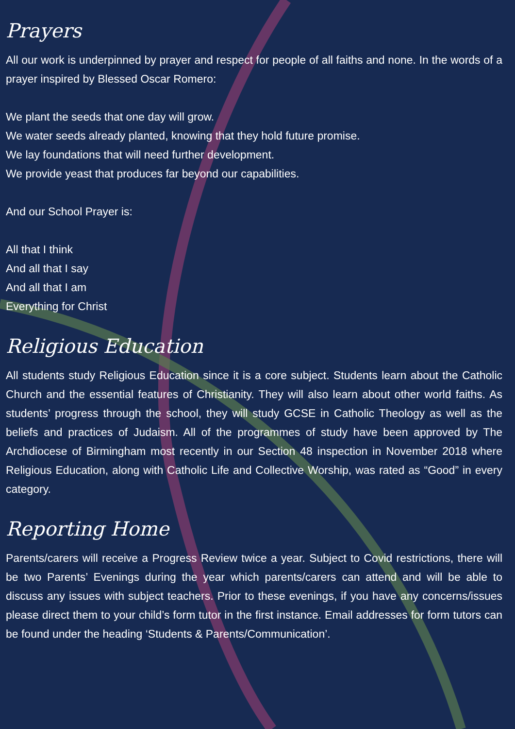Prayers
All our work is underpinned by prayer and respect for people of all faiths and none. In the words of a prayer inspired by Blessed Oscar Romero:
We plant the seeds that one day will grow.
We water seeds already planted, knowing that they hold future promise.
We lay foundations that will need further development.
We provide yeast that produces far beyond our capabilities.
And our School Prayer is:
All that I think
And all that I say
And all that I am
Everything for Christ
Religious Education
All students study Religious Education since it is a core subject. Students learn about the Catholic Church and the essential features of Christianity. They will also learn about other world faiths. As students’ progress through the school, they will study GCSE in Catholic Theology as well as the beliefs and practices of Judaism. All of the programmes of study have been approved by The Archdiocese of Birmingham most recently in our Section 48 inspection in November 2018 where Religious Education, along with Catholic Life and Collective Worship, was rated as “Good” in every category.
Reporting Home
Parents/carers will receive a Progress Review twice a year. Subject to Covid restrictions, there will be two Parents’ Evenings during the year which parents/carers can attend and will be able to discuss any issues with subject teachers. Prior to these evenings, if you have any concerns/issues please direct them to your child’s form tutor in the first instance. Email addresses for form tutors can be found under the heading ‘Students & Parents/Communication’.